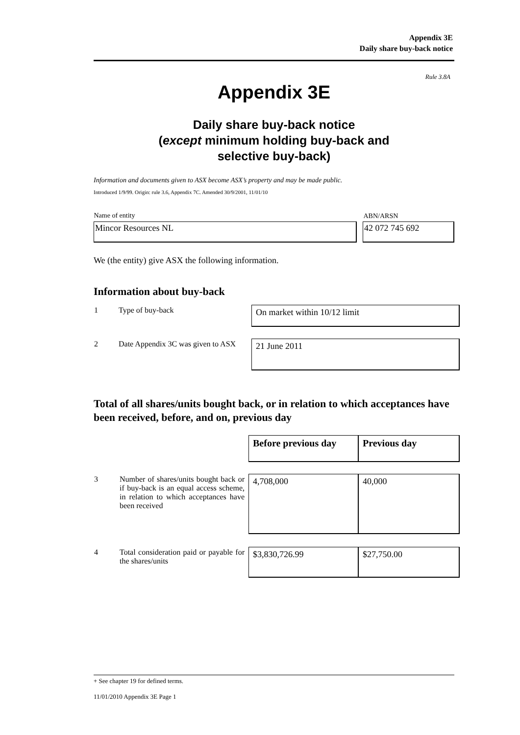Appendix 3E
Daily share buy-back notice
Rule 3.8A
Appendix 3E
Daily share buy-back notice
(except minimum holding buy-back and
selective buy-back)
Information and documents given to ASX become ASX’s property and may be made public.
Introduced 1/9/99. Origin: rule 3.6, Appendix 7C. Amended 30/9/2001, 11/01/10
| Name of entity | | ABN/ARSN |
| Mincor Resources NL | | 42 072 745 692 |
We (the entity) give ASX the following information.
Information about buy-back
| 1 | Type of buy-back | On market within 10/12 limit |
| 2 | Date Appendix 3C was given to ASX | 21 June 2011 |
Total of all shares/units bought back, or in relation to which acceptances have been received, before, and on, previous day
| | | Before previous day | Previous day |
| 3 | Number of shares/units bought back or if buy-back is an equal access scheme, in relation to which acceptances have been received | 4,708,000 | 40,000 |
| 4 | Total consideration paid or payable for the shares/units | $3,830,726.99 | $27,750.00 |
+ See chapter 19 for defined terms.
11/01/2010 Appendix 3E Page 1